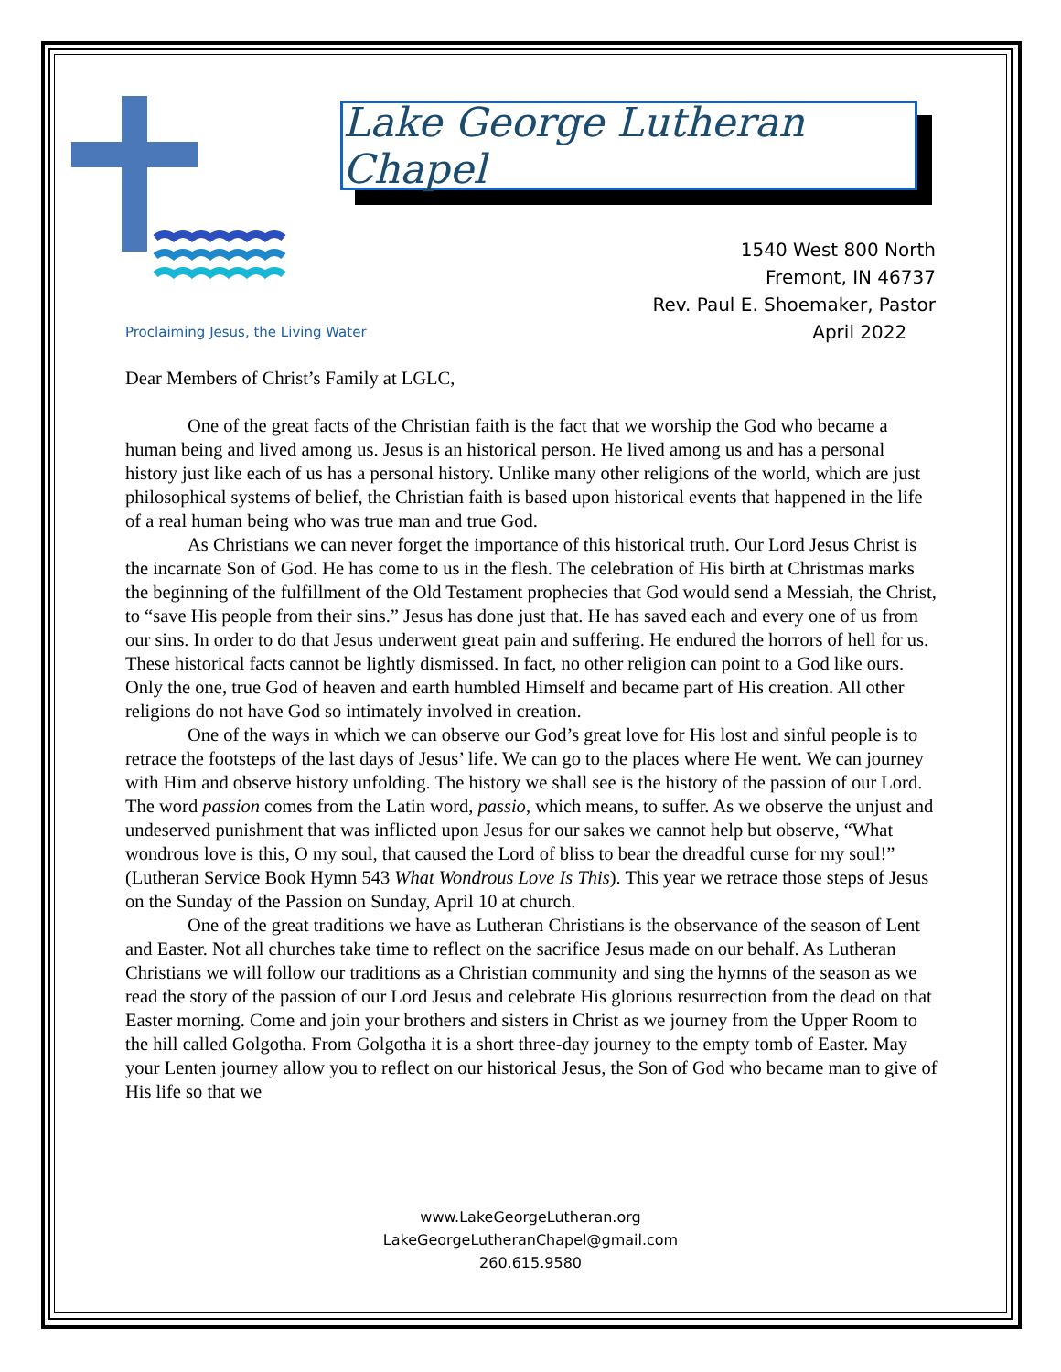Lake George Lutheran Chapel
1540 West 800 North
Fremont, IN 46737
Rev. Paul E. Shoemaker, Pastor
April 2022
Proclaiming Jesus, the Living Water
Dear Members of Christ’s Family at LGLC,
One of the great facts of the Christian faith is the fact that we worship the God who became a human being and lived among us. Jesus is an historical person. He lived among us and has a personal history just like each of us has a personal history. Unlike many other religions of the world, which are just philosophical systems of belief, the Christian faith is based upon historical events that happened in the life of a real human being who was true man and true God.
As Christians we can never forget the importance of this historical truth. Our Lord Jesus Christ is the incarnate Son of God. He has come to us in the flesh. The celebration of His birth at Christmas marks the beginning of the fulfillment of the Old Testament prophecies that God would send a Messiah, the Christ, to “save His people from their sins.” Jesus has done just that. He has saved each and every one of us from our sins. In order to do that Jesus underwent great pain and suffering. He endured the horrors of hell for us. These historical facts cannot be lightly dismissed. In fact, no other religion can point to a God like ours. Only the one, true God of heaven and earth humbled Himself and became part of His creation. All other religions do not have God so intimately involved in creation.
One of the ways in which we can observe our God’s great love for His lost and sinful people is to retrace the footsteps of the last days of Jesus’ life. We can go to the places where He went. We can journey with Him and observe history unfolding. The history we shall see is the history of the passion of our Lord. The word passion comes from the Latin word, passio, which means, to suffer. As we observe the unjust and undeserved punishment that was inflicted upon Jesus for our sakes we cannot help but observe, “What wondrous love is this, O my soul, that caused the Lord of bliss to bear the dreadful curse for my soul!” (Lutheran Service Book Hymn 543 What Wondrous Love Is This). This year we retrace those steps of Jesus on the Sunday of the Passion on Sunday, April 10 at church.
One of the great traditions we have as Lutheran Christians is the observance of the season of Lent and Easter. Not all churches take time to reflect on the sacrifice Jesus made on our behalf. As Lutheran Christians we will follow our traditions as a Christian community and sing the hymns of the season as we read the story of the passion of our Lord Jesus and celebrate His glorious resurrection from the dead on that Easter morning. Come and join your brothers and sisters in Christ as we journey from the Upper Room to the hill called Golgotha. From Golgotha it is a short three-day journey to the empty tomb of Easter. May your Lenten journey allow you to reflect on our historical Jesus, the Son of God who became man to give of His life so that we
www.LakeGeorgeLutheran.org
LakeGeorgeLutheranChapel@gmail.com
260.615.9580